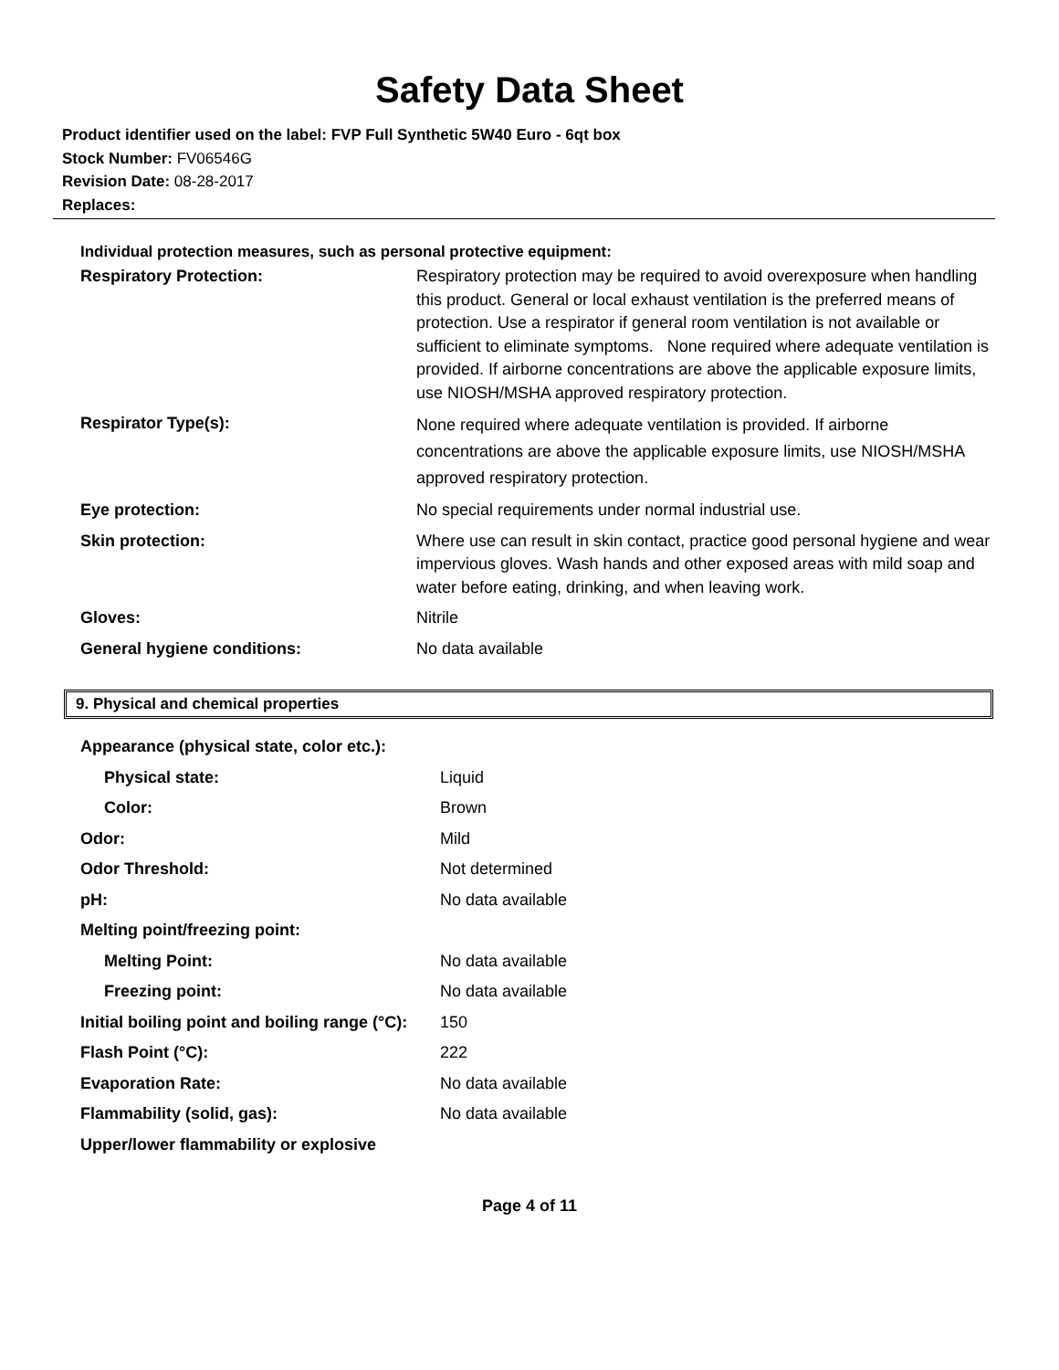Safety Data Sheet
Product identifier used on the label: FVP Full Synthetic 5W40 Euro - 6qt box
Stock Number: FV06546G
Revision Date: 08-28-2017
Replaces:
Individual protection measures, such as personal protective equipment:
| Respiratory Protection: | Respiratory protection may be required to avoid overexposure when handling this product. General or local exhaust ventilation is the preferred means of protection. Use a respirator if general room ventilation is not available or sufficient to eliminate symptoms. None required where adequate ventilation is provided. If airborne concentrations are above the applicable exposure limits, use NIOSH/MSHA approved respiratory protection. |
| Respirator Type(s): | None required where adequate ventilation is provided. If airborne concentrations are above the applicable exposure limits, use NIOSH/MSHA approved respiratory protection. |
| Eye protection: | No special requirements under normal industrial use. |
| Skin protection: | Where use can result in skin contact, practice good personal hygiene and wear impervious gloves. Wash hands and other exposed areas with mild soap and water before eating, drinking, and when leaving work. |
| Gloves: | Nitrile |
| General hygiene conditions: | No data available |
9. Physical and chemical properties
| Appearance (physical state, color etc.): | |
| Physical state: | Liquid |
| Color: | Brown |
| Odor: | Mild |
| Odor Threshold: | Not determined |
| pH: | No data available |
| Melting point/freezing point: | |
| Melting Point: | No data available |
| Freezing point: | No data available |
| Initial boiling point and boiling range (°C): | 150 |
| Flash Point (°C): | 222 |
| Evaporation Rate: | No data available |
| Flammability (solid, gas): | No data available |
| Upper/lower flammability or explosive | |
Page 4 of 11